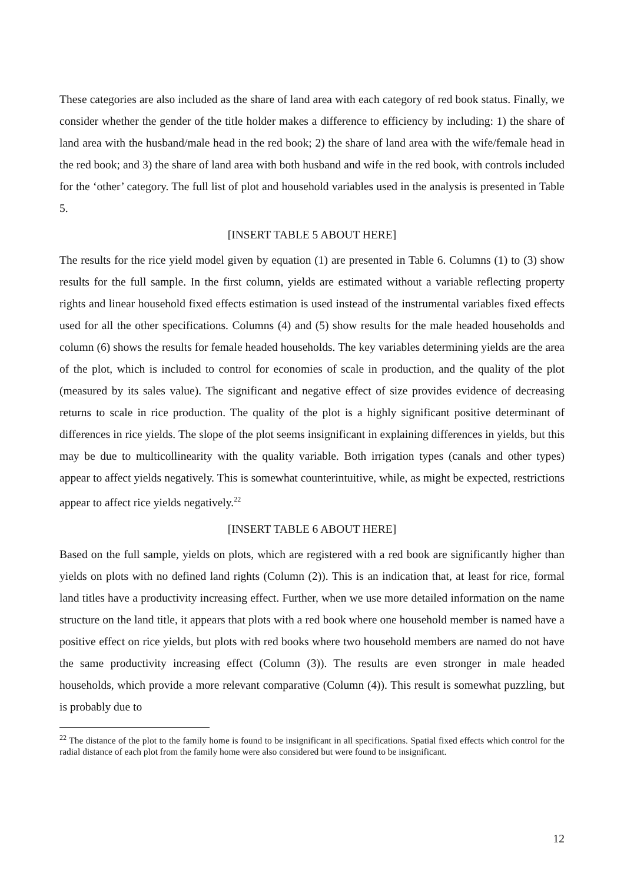These categories are also included as the share of land area with each category of red book status. Finally, we consider whether the gender of the title holder makes a difference to efficiency by including: 1) the share of land area with the husband/male head in the red book; 2) the share of land area with the wife/female head in the red book; and 3) the share of land area with both husband and wife in the red book, with controls included for the ‘other’ category. The full list of plot and household variables used in the analysis is presented in Table 5.
[INSERT TABLE 5 ABOUT HERE]
The results for the rice yield model given by equation (1) are presented in Table 6. Columns (1) to (3) show results for the full sample. In the first column, yields are estimated without a variable reflecting property rights and linear household fixed effects estimation is used instead of the instrumental variables fixed effects used for all the other specifications. Columns (4) and (5) show results for the male headed households and column (6) shows the results for female headed households. The key variables determining yields are the area of the plot, which is included to control for economies of scale in production, and the quality of the plot (measured by its sales value). The significant and negative effect of size provides evidence of decreasing returns to scale in rice production. The quality of the plot is a highly significant positive determinant of differences in rice yields. The slope of the plot seems insignificant in explaining differences in yields, but this may be due to multicollinearity with the quality variable. Both irrigation types (canals and other types) appear to affect yields negatively. This is somewhat counterintuitive, while, as might be expected, restrictions appear to affect rice yields negatively.<sup>22</sup>
[INSERT TABLE 6 ABOUT HERE]
Based on the full sample, yields on plots, which are registered with a red book are significantly higher than yields on plots with no defined land rights (Column (2)). This is an indication that, at least for rice, formal land titles have a productivity increasing effect. Further, when we use more detailed information on the name structure on the land title, it appears that plots with a red book where one household member is named have a positive effect on rice yields, but plots with red books where two household members are named do not have the same productivity increasing effect (Column (3)). The results are even stronger in male headed households, which provide a more relevant comparative (Column (4)). This result is somewhat puzzling, but is probably due to
<sup>22</sup> The distance of the plot to the family home is found to be insignificant in all specifications. Spatial fixed effects which control for the radial distance of each plot from the family home were also considered but were found to be insignificant.
12